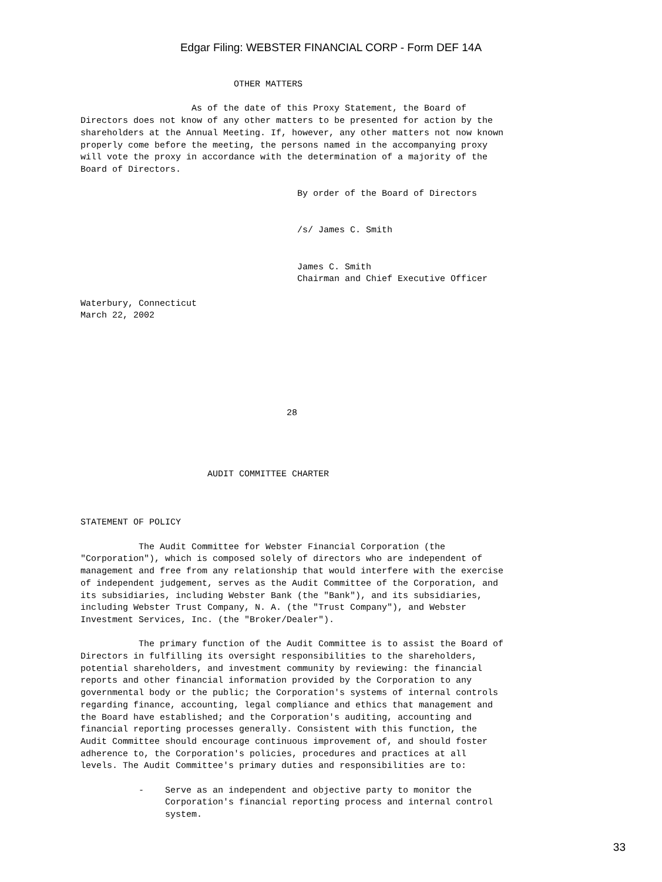Edgar Filing: WEBSTER FINANCIAL CORP - Form DEF 14A
                             OTHER MATTERS

                     As of the date of this Proxy Statement, the Board of
Directors does not know of any other matters to be presented for action by the
shareholders at the Annual Meeting. If, however, any other matters not now known
properly come before the meeting, the persons named in the accompanying proxy
will vote the proxy in accordance with the determination of a majority of the
Board of Directors.

                                         By order of the Board of Directors


                                         /s/ James C. Smith


                                         James C. Smith
                                         Chairman and Chief Executive Officer

Waterbury, Connecticut
March 22, 2002







                                       28




                        AUDIT COMMITTEE CHARTER



STATEMENT OF POLICY

           The Audit Committee for Webster Financial Corporation (the
"Corporation"), which is composed solely of directors who are independent of
management and free from any relationship that would interfere with the exercise
of independent judgement, serves as the Audit Committee of the Corporation, and
its subsidiaries, including Webster Bank (the "Bank"), and its subsidiaries,
including Webster Trust Company, N. A. (the "Trust Company"), and Webster
Investment Services, Inc. (the "Broker/Dealer").

           The primary function of the Audit Committee is to assist the Board of
Directors in fulfilling its oversight responsibilities to the shareholders,
potential shareholders, and investment community by reviewing: the financial
reports and other financial information provided by the Corporation to any
governmental body or the public; the Corporation's systems of internal controls
regarding finance, accounting, legal compliance and ethics that management and
the Board have established; and the Corporation's auditing, accounting and
financial reporting processes generally. Consistent with this function, the
Audit Committee should encourage continuous improvement of, and should foster
adherence to, the Corporation's policies, procedures and practices at all
levels. The Audit Committee's primary duties and responsibilities are to:

           -    Serve as an independent and objective party to monitor the
                Corporation's financial reporting process and internal control
                system.
33